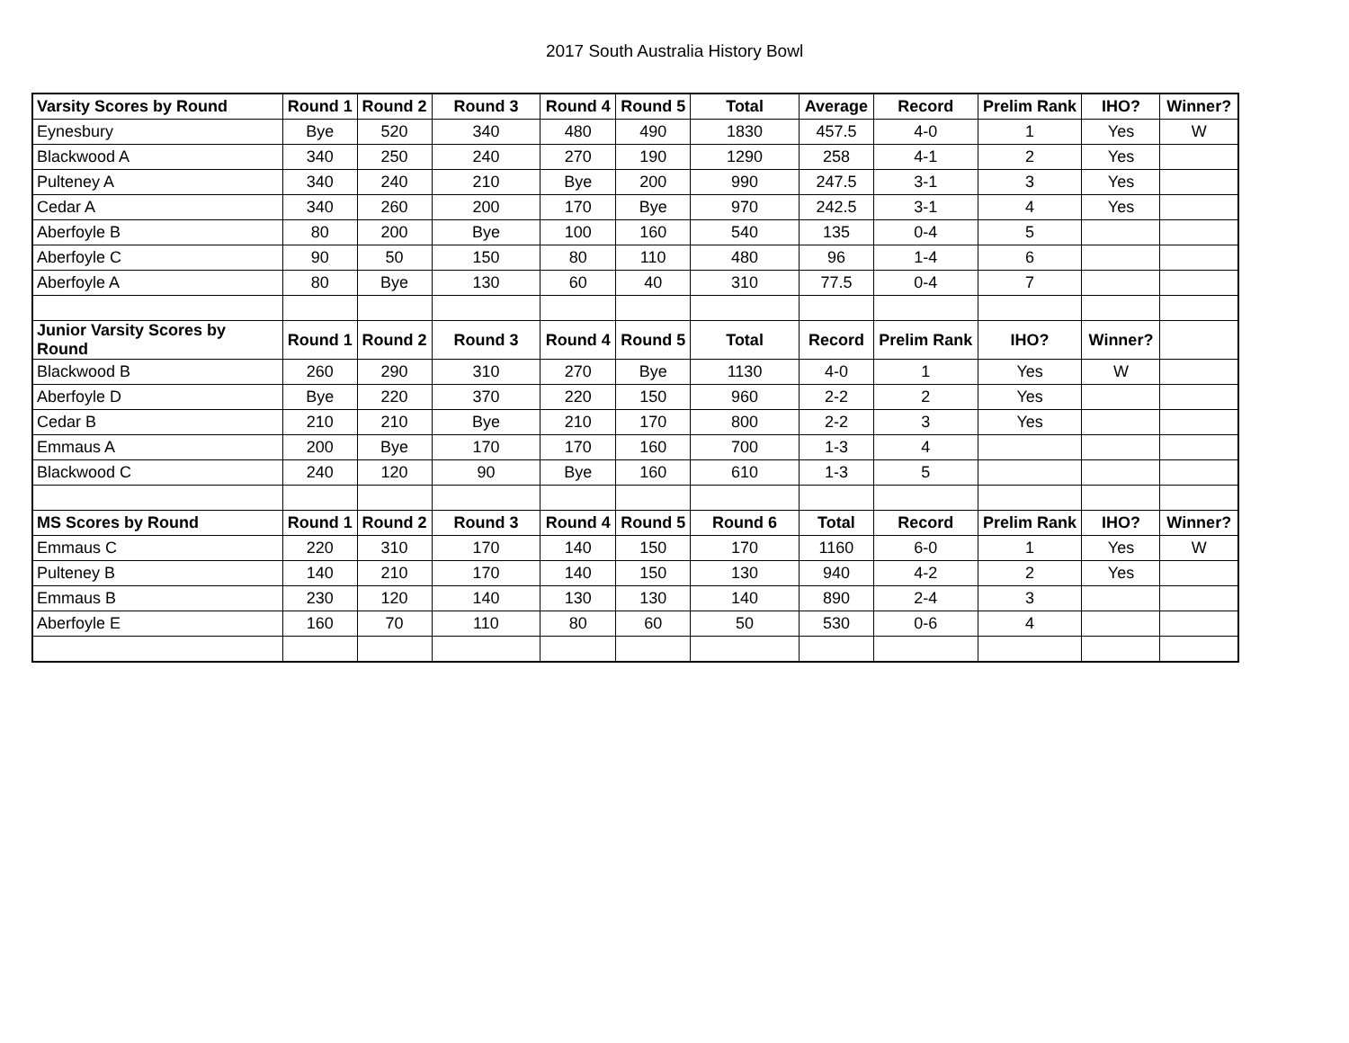2017 South Australia History Bowl
| Varsity Scores by Round | Round 1 | Round 2 | Round 3 | Round 4 | Round 5 | Total | Average | Record | Prelim Rank | IHO? | Winner? |
| --- | --- | --- | --- | --- | --- | --- | --- | --- | --- | --- | --- |
| Eynesbury | Bye | 520 | 340 | 480 | 490 | 1830 | 457.5 | 4-0 | 1 | Yes | W |
| Blackwood A | 340 | 250 | 240 | 270 | 190 | 1290 | 258 | 4-1 | 2 | Yes | |
| Pulteney A | 340 | 240 | 210 | Bye | 200 | 990 | 247.5 | 3-1 | 3 | Yes | |
| Cedar A | 340 | 260 | 200 | 170 | Bye | 970 | 242.5 | 3-1 | 4 | Yes | |
| Aberfoyle B | 80 | 200 | Bye | 100 | 160 | 540 | 135 | 0-4 | 5 | | |
| Aberfoyle C | 90 | 50 | 150 | 80 | 110 | 480 | 96 | 1-4 | 6 | | |
| Aberfoyle A | 80 | Bye | 130 | 60 | 40 | 310 | 77.5 | 0-4 | 7 | | |
| Junior Varsity Scores by Round | Round 1 | Round 2 | Round 3 | Round 4 | Round 5 | Total | Record | Prelim Rank | IHO? | Winner? | |
| Blackwood B | 260 | 290 | 310 | 270 | Bye | 1130 | 4-0 | 1 | Yes | W | |
| Aberfoyle D | Bye | 220 | 370 | 220 | 150 | 960 | 2-2 | 2 | Yes | | |
| Cedar B | 210 | 210 | Bye | 210 | 170 | 800 | 2-2 | 3 | Yes | | |
| Emmaus A | 200 | Bye | 170 | 170 | 160 | 700 | 1-3 | 4 | | | |
| Blackwood C | 240 | 120 | 90 | Bye | 160 | 610 | 1-3 | 5 | | | |
| MS Scores by Round | Round 1 | Round 2 | Round 3 | Round 4 | Round 5 | Round 6 | Total | Record | Prelim Rank | IHO? | Winner? |
| Emmaus C | 220 | 310 | 170 | 140 | 150 | 170 | 1160 | 6-0 | 1 | Yes | W |
| Pulteney B | 140 | 210 | 170 | 140 | 150 | 130 | 940 | 4-2 | 2 | Yes | |
| Emmaus B | 230 | 120 | 140 | 130 | 130 | 140 | 890 | 2-4 | 3 | | |
| Aberfoyle E | 160 | 70 | 110 | 80 | 60 | 50 | 530 | 0-6 | 4 | | |